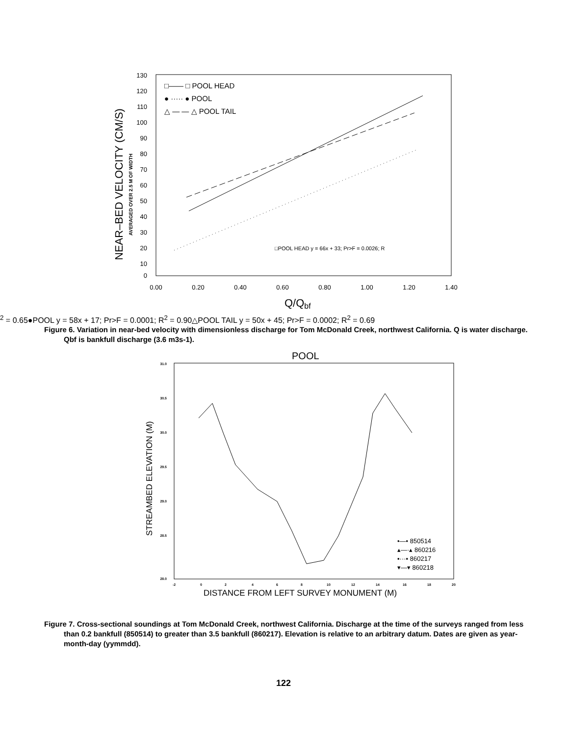NEAR–BED VELOCITY (CM/S)
AVERAGED OVER 2.5 M OF WIDTH
130
120
110
100
90
80
70
60
50
40
30
20
10
0
0.00
0.20
0.40
0.60
0.80
1.00
1.20
1.40
Q/Qbf
□—— □ POOL HEAD
● ····· ● POOL
△ — — △ POOL TAIL
□POOL HEAD y = 66x + 33; Pr>F = 0.0026; R2 = 0.65
●POOL y = 58x + 17; Pr>F = 0.0001; R2 = 0.90
△POOL TAIL y = 50x + 45; Pr>F = 0.0002; R2 = 0.69
Figure 6. Variation in near-bed velocity with dimensionless discharge for Tom McDonald Creek, northwest California. Q is water discharge. Qbf is bankfull discharge (3.6 m3s-1).
POOL
STREAMBED ELEVATION (M)
31.0
30.5
30.0
29.5
29.0
28.5
28.0
-2
0
2
4
6
8
10
12
14
16
18
20
DISTANCE FROM LEFT SURVEY MONUMENT (M)
•—• 850514
▴—·▴ 860216
▪···▪ 860217
▾—▾ 860218
Figure 7. Cross-sectional soundings at Tom McDonald Creek, northwest California. Discharge at the time of the surveys ranged from less than 0.2 bankfull (850514) to greater than 3.5 bankfull (860217). Elevation is relative to an arbitrary datum. Dates are given as year-month-day (yymmdd).
122